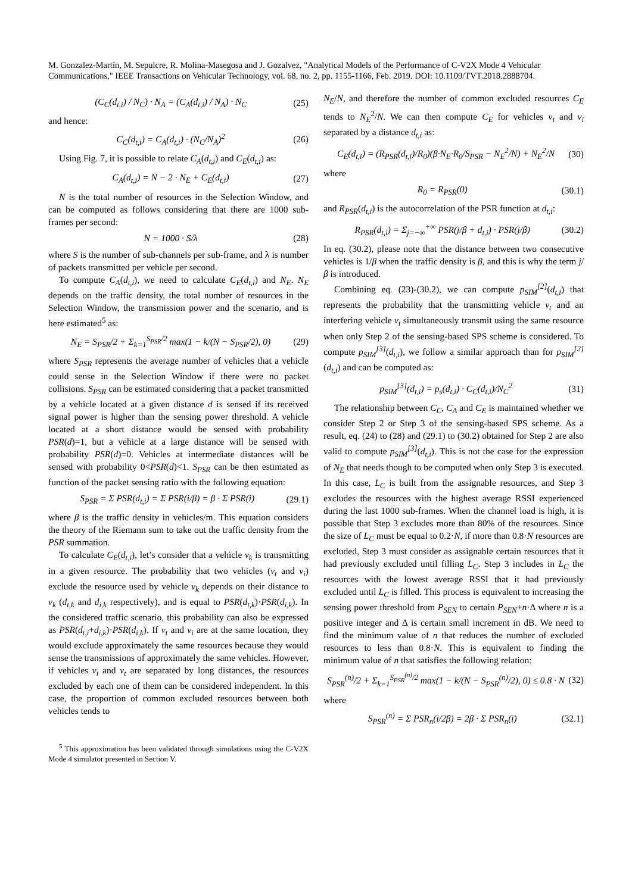M. Gonzalez-Martín, M. Sepulcre, R. Molina-Masegosa and J. Gozalvez, "Analytical Models of the Performance of C-V2X Mode 4 Vehicular Communications," IEEE Transactions on Vehicular Technology, vol. 68, no. 2, pp. 1155-1166, Feb. 2019. DOI: 10.1109/TVT.2018.2888704.
(C<sub>C</sub>(d<sub>t,i</sub>) / N<sub>C</sub>) · N<sub>A</sub> = (C<sub>A</sub>(d<sub>t,i</sub>) / N<sub>A</sub>) · N<sub>C</sub> (25)
and hence:
C<sub>C</sub>(d<sub>t,i</sub>) = C<sub>A</sub>(d<sub>t,i</sub>) · (N<sub>C</sub>/N<sub>A</sub>)<sup>2</sup> (26)
Using Fig. 7, it is possible to relate C<sub>A</sub>(d<sub>t,i</sub>) and C<sub>E</sub>(d<sub>t,i</sub>) as:
C<sub>A</sub>(d<sub>t,i</sub>) = N − 2 · N<sub>E</sub> + C<sub>E</sub>(d<sub>t,i</sub>) (27)
N is the total number of resources in the Selection Window, and can be computed as follows considering that there are 1000 sub-frames per second:
N = 1000 · S/λ (28)
where S is the number of sub-channels per sub-frame, and λ is number of packets transmitted per vehicle per second.
To compute C<sub>A</sub>(d<sub>t,i</sub>), we need to calculate C<sub>E</sub>(d<sub>t,i</sub>) and N<sub>E</sub>. N<sub>E</sub> depends on the traffic density, the total number of resources in the Selection Window, the transmission power and the scenario, and is here estimated<sup>5</sup> as:
N<sub>E</sub> = S<sub>PSR</sub>/2 + Σ<sub>k=1</sub><sup>S<sub>PSR</sub>/2</sup> max(1 − k/(N − S<sub>PSR</sub>/2), 0) (29)
where S<sub>PSR</sub> represents the average number of vehicles that a vehicle could sense in the Selection Window if there were no packet collisions. S<sub>PSR</sub> can be estimated considering that a packet transmitted by a vehicle located at a given distance d is sensed if its received signal power is higher than the sensing power threshold. A vehicle located at a short distance would be sensed with probability PSR(d)=1, but a vehicle at a large distance will be sensed with probability PSR(d)=0. Vehicles at intermediate distances will be sensed with probability 0<PSR(d)<1. S<sub>PSR</sub> can be then estimated as function of the packet sensing ratio with the following equation:
S<sub>PSR</sub> = Σ PSR(d<sub>t,i</sub>) = Σ PSR(i/β) = β · Σ PSR(i) (29.1)
where β is the traffic density in vehicles/m. This equation considers the theory of the Riemann sum to take out the traffic density from the PSR summation.
To calculate C<sub>E</sub>(d<sub>t,i</sub>), let’s consider that a vehicle v<sub>k</sub> is transmitting in a given resource. The probability that two vehicles (v<sub>t</sub> and v<sub>i</sub>) exclude the resource used by vehicle v<sub>k</sub> depends on their distance to v<sub>k</sub> (d<sub>t,k</sub> and d<sub>i,k</sub> respectively), and is equal to PSR(d<sub>t,k</sub>)·PSR(d<sub>i,k</sub>). In the considered traffic scenario, this probability can also be expressed as PSR(d<sub>t,i</sub>+d<sub>i,k</sub>)·PSR(d<sub>i,k</sub>). If v<sub>t</sub> and v<sub>i</sub> are at the same location, they would exclude approximately the same resources because they would sense the transmissions of approximately the same vehicles. However, if vehicles v<sub>i</sub> and v<sub>t</sub> are separated by long distances, the resources excluded by each one of them can be considered independent. In this case, the proportion of common excluded resources between both vehicles tends to
<sup>5</sup> This approximation has been validated through simulations using the C-V2X Mode 4 simulator presented in Section V.
N<sub>E</sub>/N, and therefore the number of common excluded resources C<sub>E</sub> tends to N<sub>E</sub><sup>2</sup>/N. We can then compute C<sub>E</sub> for vehicles v<sub>t</sub> and v<sub>i</sub> separated by a distance d<sub>t,i</sub> as:
C<sub>E</sub>(d<sub>t,i</sub>) = (R<sub>PSR</sub>(d<sub>t,i</sub>)/R<sub>0</sub>)(β·N<sub>E</sub>·R<sub>0</sub>/S<sub>PSR</sub> − N<sub>E</sub><sup>2</sup>/N) + N<sub>E</sub><sup>2</sup>/N (30)
where
R<sub>0</sub> = R<sub>PSR</sub>(0) (30.1)
and R<sub>PSR</sub>(d<sub>t,i</sub>) is the autocorrelation of the PSR function at d<sub>t,i</sub>:
R<sub>PSR</sub>(d<sub>t,i</sub>) = Σ<sub>j=−∞</sub><sup>+∞</sup> PSR(j/β + d<sub>t,i</sub>) · PSR(j/β) (30.2)
In eq. (30.2), please note that the distance between two consecutive vehicles is 1/β when the traffic density is β, and this is why the term j/β is introduced.
Combining eq. (23)-(30.2), we can compute p<sub>SIM</sub><sup>[2]</sup>(d<sub>t,i</sub>) that represents the probability that the transmitting vehicle v<sub>t</sub> and an interfering vehicle v<sub>i</sub> simultaneously transmit using the same resource when only Step 2 of the sensing-based SPS scheme is considered. To compute p<sub>SIM</sub><sup>[3]</sup>(d<sub>t,i</sub>), we follow a similar approach than for p<sub>SIM</sub><sup>[2]</sup>(d<sub>t,i</sub>) and can be computed as:
p<sub>SIM</sub><sup>[3]</sup>(d<sub>t,i</sub>) = p<sub>s</sub>(d<sub>t,i</sub>) · C<sub>C</sub>(d<sub>t,i</sub>)/N<sub>C</sub><sup>2</sup> (31)
The relationship between C<sub>C</sub>, C<sub>A</sub> and C<sub>E</sub> is maintained whether we consider Step 2 or Step 3 of the sensing-based SPS scheme. As a result, eq. (24) to (28) and (29.1) to (30.2) obtained for Step 2 are also valid to compute p<sub>SIM</sub><sup>[3]</sup>(d<sub>t,i</sub>). This is not the case for the expression of N<sub>E</sub> that needs though to be computed when only Step 3 is executed. In this case, L<sub>C</sub> is built from the assignable resources, and Step 3 excludes the resources with the highest average RSSI experienced during the last 1000 sub-frames. When the channel load is high, it is possible that Step 3 excludes more than 80% of the resources. Since the size of L<sub>C</sub> must be equal to 0.2·N, if more than 0.8·N resources are excluded, Step 3 must consider as assignable certain resources that it had previously excluded until filling L<sub>C</sub>. Step 3 includes in L<sub>C</sub> the resources with the lowest average RSSI that it had previously excluded until L<sub>C</sub> is filled. This process is equivalent to increasing the sensing power threshold from P<sub>SEN</sub> to certain P<sub>SEN</sub>+n·Δ where n is a positive integer and Δ is certain small increment in dB. We need to find the minimum value of n that reduces the number of excluded resources to less than 0.8·N. This is equivalent to finding the minimum value of n that satisfies the following relation:
S<sub>PSR</sub><sup>(n)</sup>/2 + Σ<sub>k=1</sub><sup>S<sub>PSR</sub><sup>(n)</sup>/2</sup> max(1 − k/(N − S<sub>PSR</sub><sup>(n)</sup>/2), 0) ≤ 0.8 · N (32)
where
S<sub>PSR</sub><sup>(n)</sup> = Σ PSR<sub>n</sub>(i/2β) = 2β · Σ PSR<sub>n</sub>(i) (32.1)